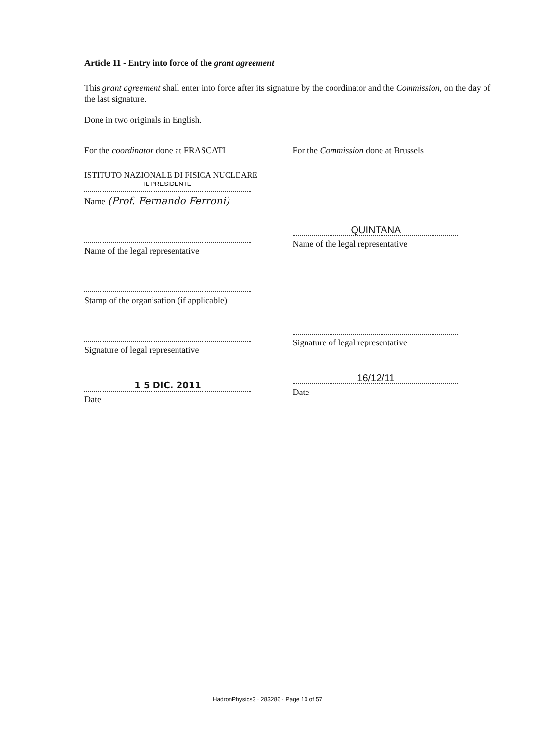Article 11 - Entry into force of the grant agreement
This grant agreement shall enter into force after its signature by the coordinator and the Commission, on the day of the last signature.
Done in two originals in English.
For the coordinator done at FRASCATI
ISTITUTO NAZIONALE DI FISICA NUCLEARE
IL PRESIDENTE
Name (Prof. Fernando Ferroni)
Name of the legal representative
Stamp of the organisation (if applicable)
Signature of legal representative
1 5 DIC. 2011
Date
For the Commission done at Brussels
QUINTANA
Name of the legal representative
Signature of legal representative
16/12/11
Date
HadronPhysics3 · 283286 · Page 10 of 57